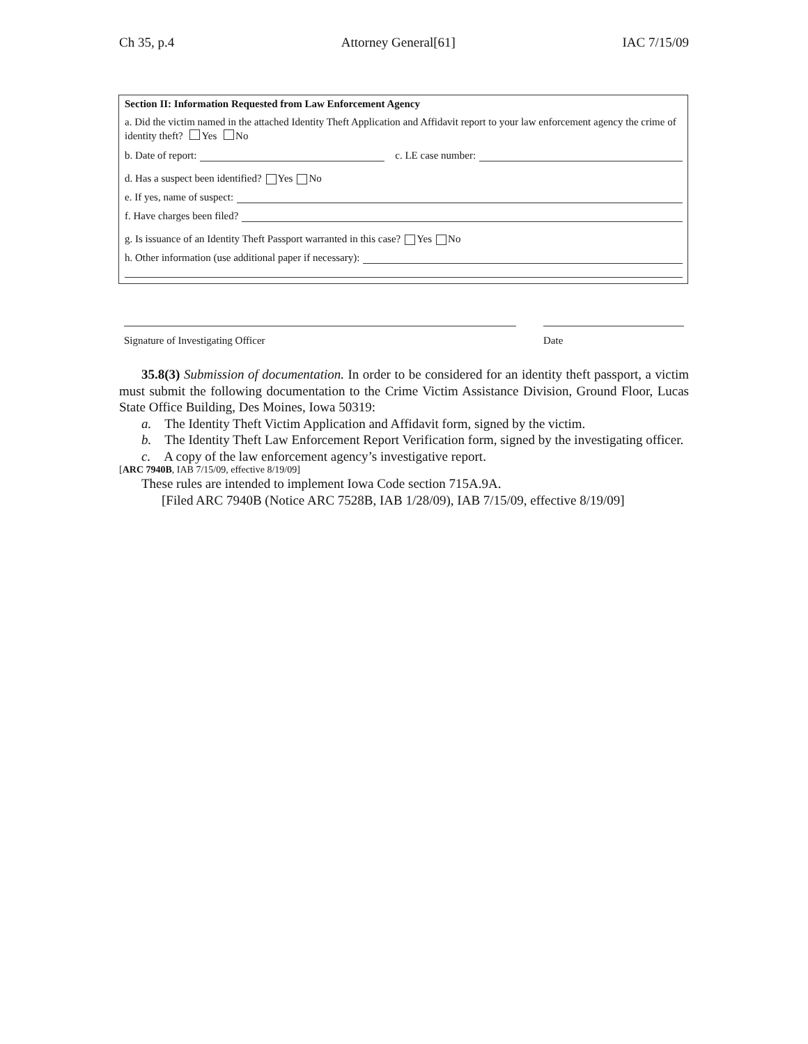Ch 35, p.4 Attorney General[61] IAC 7/15/09
Section II: Information Requested from Law Enforcement Agency
a. Did the victim named in the attached Identity Theft Application and Affidavit report to your law enforcement agency the crime of identity theft? Yes No
b. Date of report: c. LE case number:
d. Has a suspect been identified? Yes No
e. If yes, name of suspect:
f. Have charges been filed?
g. Is issuance of an Identity Theft Passport warranted in this case? Yes No
h. Other information (use additional paper if necessary):
Signature of Investigating Officer Date
35.8(3) Submission of documentation. In order to be considered for an identity theft passport, a victim must submit the following documentation to the Crime Victim Assistance Division, Ground Floor, Lucas State Office Building, Des Moines, Iowa 50319:
a. The Identity Theft Victim Application and Affidavit form, signed by the victim.
b. The Identity Theft Law Enforcement Report Verification form, signed by the investigating officer.
c. A copy of the law enforcement agency’s investigative report.
[ARC 7940B, IAB 7/15/09, effective 8/19/09]
These rules are intended to implement Iowa Code section 715A.9A.
[Filed ARC 7940B (Notice ARC 7528B, IAB 1/28/09), IAB 7/15/09, effective 8/19/09]